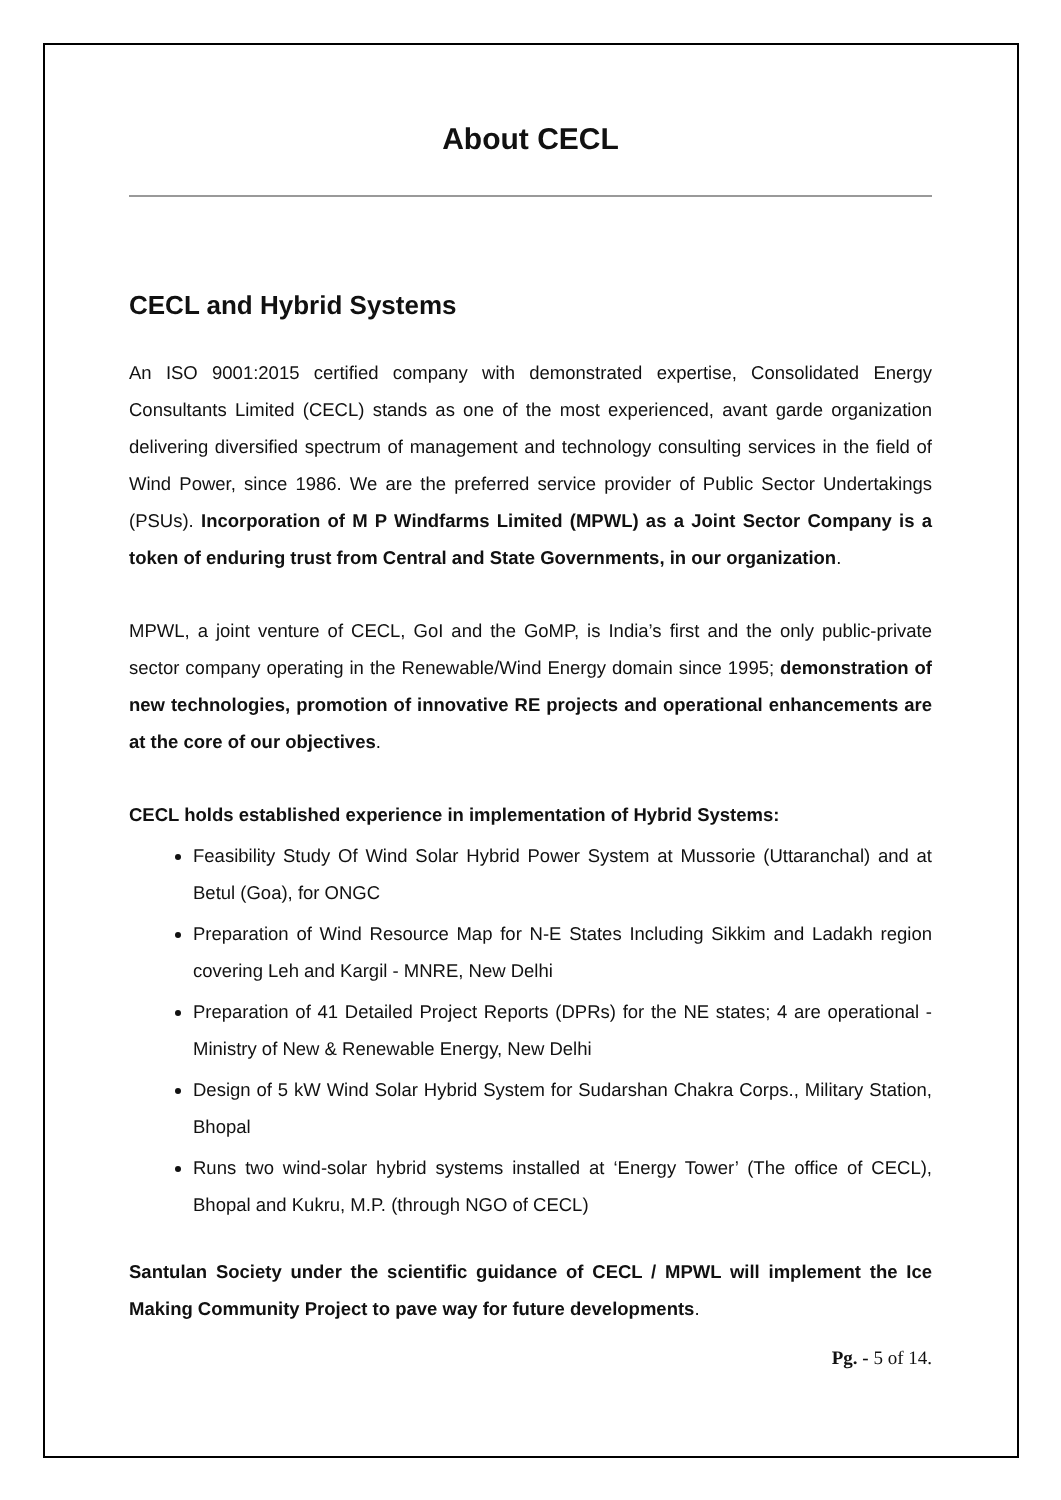About CECL
CECL and Hybrid Systems
An ISO 9001:2015 certified company with demonstrated expertise, Consolidated Energy Consultants Limited (CECL) stands as one of the most experienced, avant garde organization delivering diversified spectrum of management and technology consulting services in the field of Wind Power, since 1986. We are the preferred service provider of Public Sector Undertakings (PSUs). Incorporation of M P Windfarms Limited (MPWL) as a Joint Sector Company is a token of enduring trust from Central and State Governments, in our organization.
MPWL, a joint venture of CECL, GoI and the GoMP, is India’s first and the only public-private sector company operating in the Renewable/Wind Energy domain since 1995; demonstration of new technologies, promotion of innovative RE projects and operational enhancements are at the core of our objectives.
CECL holds established experience in implementation of Hybrid Systems:
Feasibility Study Of Wind Solar Hybrid Power System at Mussorie (Uttaranchal) and at Betul (Goa), for ONGC
Preparation of Wind Resource Map for N-E States Including Sikkim and Ladakh region covering Leh and Kargil - MNRE, New Delhi
Preparation of 41 Detailed Project Reports (DPRs) for the NE states; 4 are operational - Ministry of New & Renewable Energy, New Delhi
Design of 5 kW Wind Solar Hybrid System for Sudarshan Chakra Corps., Military Station, Bhopal
Runs two wind-solar hybrid systems installed at ‘Energy Tower’ (The office of CECL), Bhopal and Kukru, M.P. (through NGO of CECL)
Santulan Society under the scientific guidance of CECL / MPWL will implement the Ice Making Community Project to pave way for future developments.
Pg. - 5 of 14.